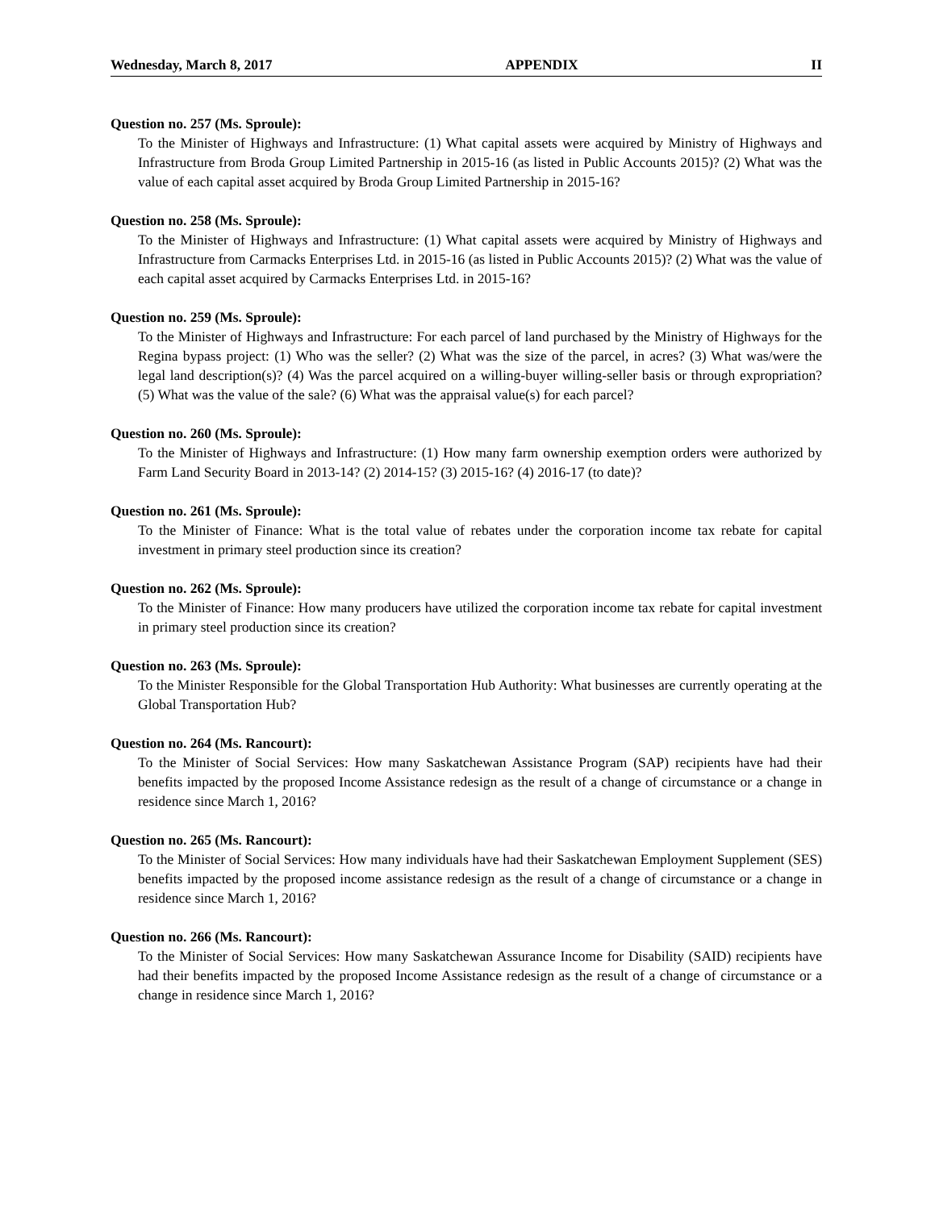Wednesday, March 8, 2017 APPENDIX II
Question no. 257 (Ms. Sproule):
To the Minister of Highways and Infrastructure: (1) What capital assets were acquired by Ministry of Highways and Infrastructure from Broda Group Limited Partnership in 2015-16 (as listed in Public Accounts 2015)? (2) What was the value of each capital asset acquired by Broda Group Limited Partnership in 2015-16?
Question no. 258 (Ms. Sproule):
To the Minister of Highways and Infrastructure: (1) What capital assets were acquired by Ministry of Highways and Infrastructure from Carmacks Enterprises Ltd. in 2015-16 (as listed in Public Accounts 2015)? (2) What was the value of each capital asset acquired by Carmacks Enterprises Ltd. in 2015-16?
Question no. 259 (Ms. Sproule):
To the Minister of Highways and Infrastructure: For each parcel of land purchased by the Ministry of Highways for the Regina bypass project: (1) Who was the seller? (2) What was the size of the parcel, in acres? (3) What was/were the legal land description(s)? (4) Was the parcel acquired on a willing-buyer willing-seller basis or through expropriation? (5) What was the value of the sale? (6) What was the appraisal value(s) for each parcel?
Question no. 260 (Ms. Sproule):
To the Minister of Highways and Infrastructure: (1) How many farm ownership exemption orders were authorized by Farm Land Security Board in 2013-14? (2) 2014-15? (3) 2015-16? (4) 2016-17 (to date)?
Question no. 261 (Ms. Sproule):
To the Minister of Finance: What is the total value of rebates under the corporation income tax rebate for capital investment in primary steel production since its creation?
Question no. 262 (Ms. Sproule):
To the Minister of Finance: How many producers have utilized the corporation income tax rebate for capital investment in primary steel production since its creation?
Question no. 263 (Ms. Sproule):
To the Minister Responsible for the Global Transportation Hub Authority: What businesses are currently operating at the Global Transportation Hub?
Question no. 264 (Ms. Rancourt):
To the Minister of Social Services: How many Saskatchewan Assistance Program (SAP) recipients have had their benefits impacted by the proposed Income Assistance redesign as the result of a change of circumstance or a change in residence since March 1, 2016?
Question no. 265 (Ms. Rancourt):
To the Minister of Social Services: How many individuals have had their Saskatchewan Employment Supplement (SES) benefits impacted by the proposed income assistance redesign as the result of a change of circumstance or a change in residence since March 1, 2016?
Question no. 266 (Ms. Rancourt):
To the Minister of Social Services: How many Saskatchewan Assurance Income for Disability (SAID) recipients have had their benefits impacted by the proposed Income Assistance redesign as the result of a change of circumstance or a change in residence since March 1, 2016?